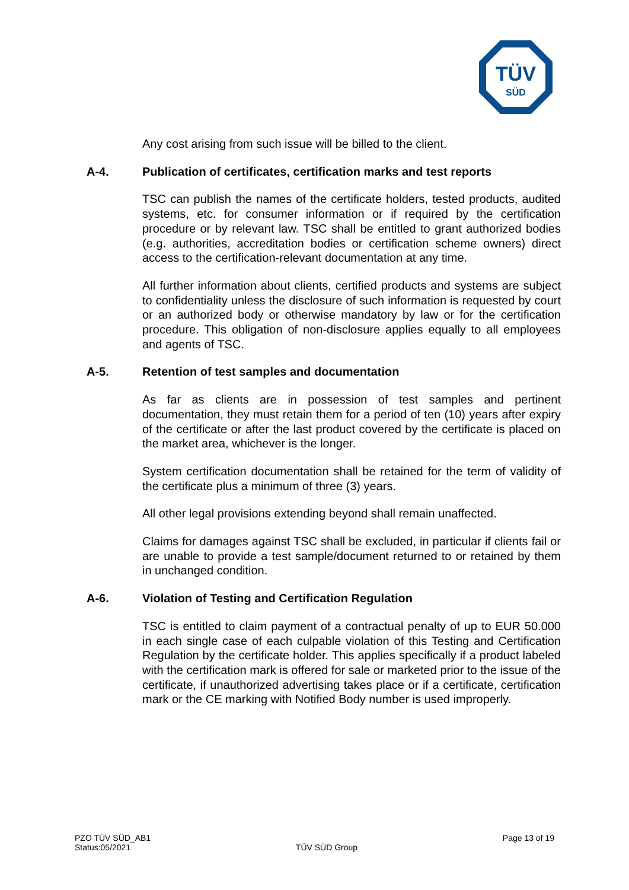TÜV
SÜD
Any cost arising from such issue will be billed to the client.
A-4. Publication of certificates, certification marks and test reports
TSC can publish the names of the certificate holders, tested products, audited systems, etc. for consumer information or if required by the certification procedure or by relevant law. TSC shall be entitled to grant authorized bodies (e.g. authorities, accreditation bodies or certification scheme owners) direct access to the certification-relevant documentation at any time.
All further information about clients, certified products and systems are subject to confidentiality unless the disclosure of such information is requested by court or an authorized body or otherwise mandatory by law or for the certification procedure. This obligation of non-disclosure applies equally to all employees and agents of TSC.
A-5. Retention of test samples and documentation
As far as clients are in possession of test samples and pertinent documentation, they must retain them for a period of ten (10) years after expiry of the certificate or after the last product covered by the certificate is placed on the market area, whichever is the longer.
System certification documentation shall be retained for the term of validity of the certificate plus a minimum of three (3) years.
All other legal provisions extending beyond shall remain unaffected.
Claims for damages against TSC shall be excluded, in particular if clients fail or are unable to provide a test sample/document returned to or retained by them in unchanged condition.
A-6. Violation of Testing and Certification Regulation
TSC is entitled to claim payment of a contractual penalty of up to EUR 50.000 in each single case of each culpable violation of this Testing and Certification Regulation by the certificate holder. This applies specifically if a product labeled with the certification mark is offered for sale or marketed prior to the issue of the certificate, if unauthorized advertising takes place or if a certificate, certification mark or the CE marking with Notified Body number is used improperly.
PZO TÜV SÜD_AB1
Status:05/2021
TÜV SÜD Group
Page 13 of 19